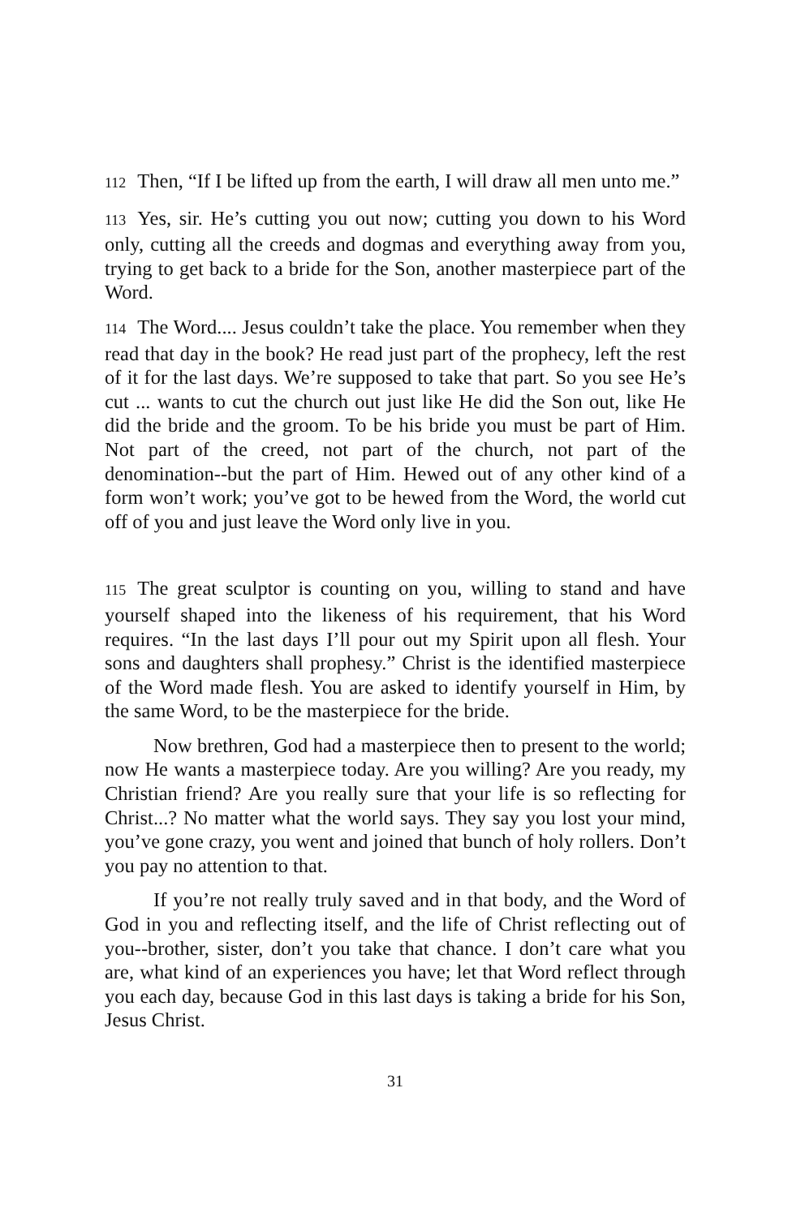112 Then, “If I be lifted up from the earth, I will draw all men unto me.”
113 Yes, sir. He’s cutting you out now; cutting you down to his Word only, cutting all the creeds and dogmas and everything away from you, trying to get back to a bride for the Son, another masterpiece part of the Word.
114 The Word.... Jesus couldn’t take the place. You remember when they read that day in the book? He read just part of the prophecy, left the rest of it for the last days. We’re supposed to take that part. So you see He’s cut ... wants to cut the church out just like He did the Son out, like He did the bride and the groom. To be his bride you must be part of Him. Not part of the creed, not part of the church, not part of the denomination--but the part of Him. Hewed out of any other kind of a form won’t work; you’ve got to be hewed from the Word, the world cut off of you and just leave the Word only live in you.
115 The great sculptor is counting on you, willing to stand and have yourself shaped into the likeness of his requirement, that his Word requires. “In the last days I’ll pour out my Spirit upon all flesh. Your sons and daughters shall prophesy.” Christ is the identified masterpiece of the Word made flesh. You are asked to identify yourself in Him, by the same Word, to be the masterpiece for the bride.
Now brethren, God had a masterpiece then to present to the world; now He wants a masterpiece today. Are you willing? Are you ready, my Christian friend? Are you really sure that your life is so reflecting for Christ...? No matter what the world says. They say you lost your mind, you’ve gone crazy, you went and joined that bunch of holy rollers. Don’t you pay no attention to that.
If you’re not really truly saved and in that body, and the Word of God in you and reflecting itself, and the life of Christ reflecting out of you--brother, sister, don’t you take that chance. I don’t care what you are, what kind of an experiences you have; let that Word reflect through you each day, because God in this last days is taking a bride for his Son, Jesus Christ.
31